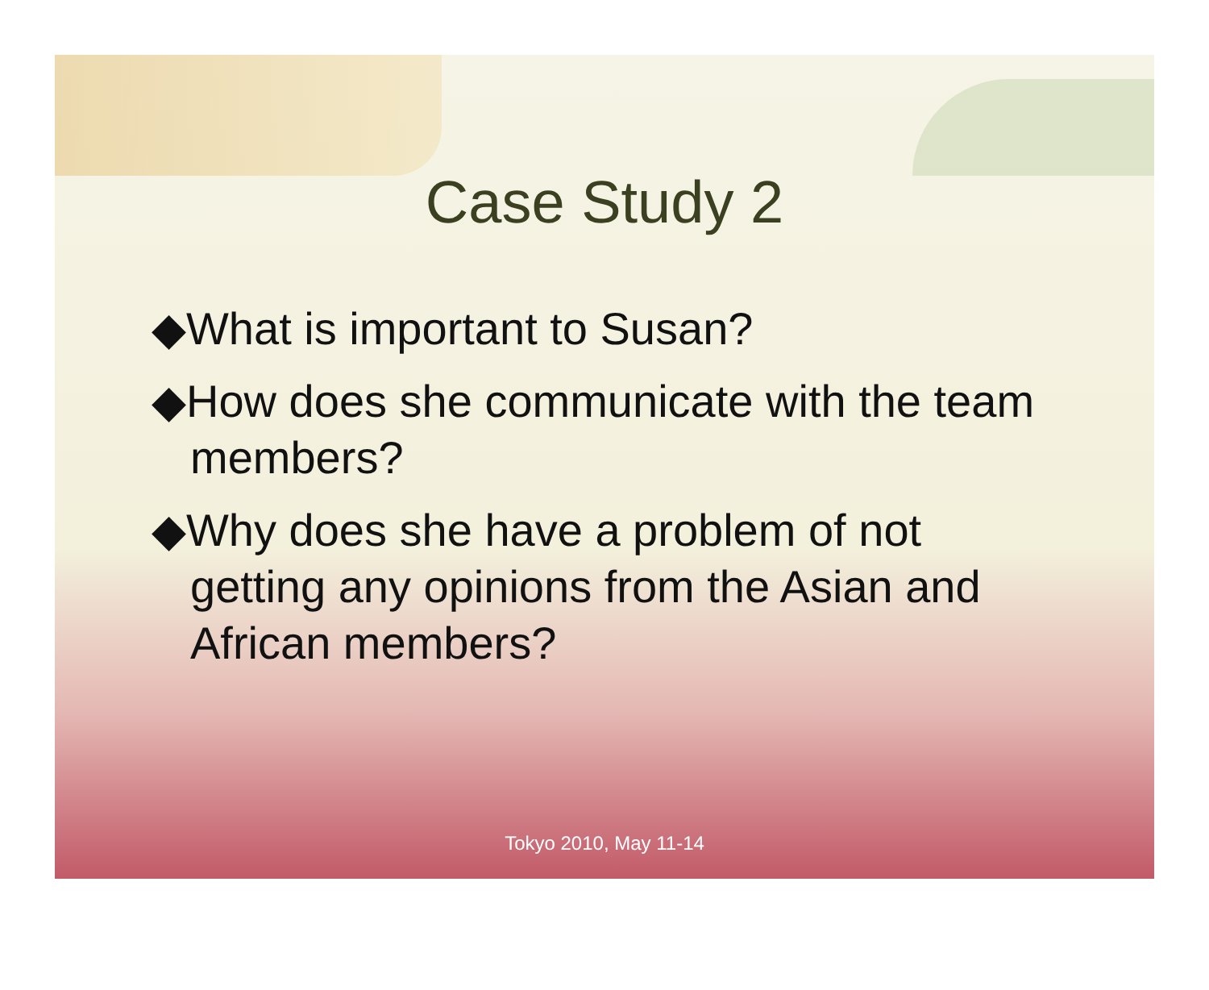Case Study 2
◆What is important to Susan?
◆How does she communicate with the team members?
◆Why does she have a problem of not getting any opinions from the Asian and African members?
Tokyo 2010, May 11-14